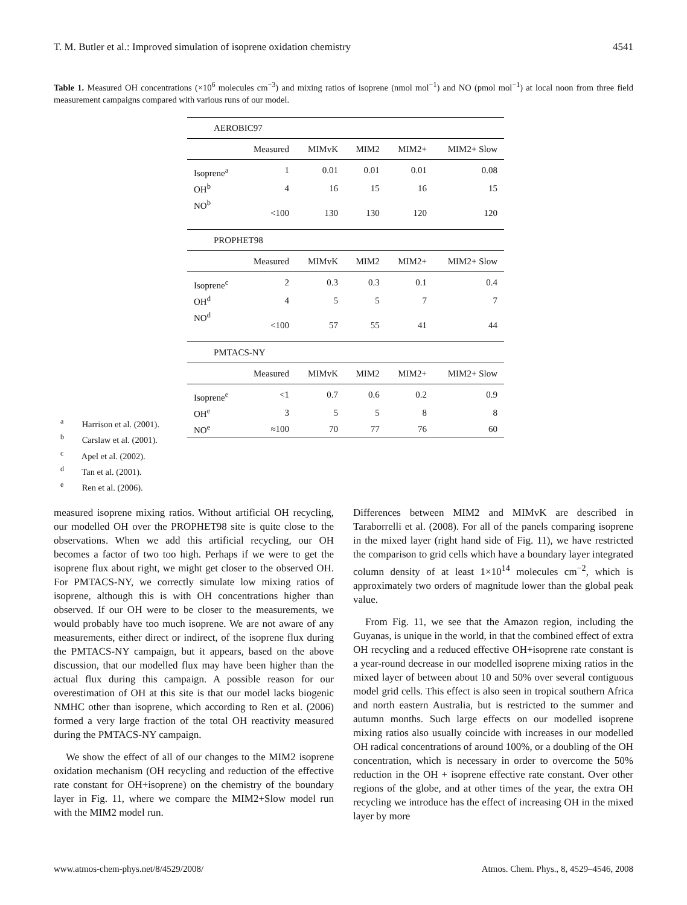T. M. Butler et al.: Improved simulation of isoprene oxidation chemistry 4541
Table 1. Measured OH concentrations (×10<sup>6</sup> molecules cm<sup>−3</sup>) and mixing ratios of isoprene (nmol mol<sup>−1</sup>) and NO (pmol mol<sup>−1</sup>) at local noon from three field measurement campaigns compared with various runs of our model.
| AEROBIC97 | | | | | |
| | Measured | MIMvK | MIM2 | MIM2+ | MIM2+ Slow |
| Isoprene<sup>a</sup> | 1 | 0.01 | 0.01 | 0.01 | 0.08 |
| OH<sup>b</sup> | 4 | 16 | 15 | 16 | 15 |
| NO<sup>b</sup> | <100 | 130 | 130 | 120 | 120 |
| PROPHET98 | | | | | |
| | Measured | MIMvK | MIM2 | MIM2+ | MIM2+ Slow |
| Isoprene<sup>c</sup> | 2 | 0.3 | 0.3 | 0.1 | 0.4 |
| OH<sup>d</sup> | 4 | 5 | 5 | 7 | 7 |
| NO<sup>d</sup> | <100 | 57 | 55 | 41 | 44 |
| PMTACS-NY | | | | | |
| | Measured | MIMvK | MIM2 | MIM2+ | MIM2+ Slow |
| Isoprene<sup>e</sup> | <1 | 0.7 | 0.6 | 0.2 | 0.9 |
| OH<sup>e</sup> | 3 | 5 | 5 | 8 | 8 |
| NO<sup>e</sup> | ≈100 | 70 | 77 | 76 | 60 |
<sup>a</sup> Harrison et al. (2001).
<sup>b</sup> Carslaw et al. (2001).
<sup>c</sup> Apel et al. (2002).
<sup>d</sup> Tan et al. (2001).
<sup>e</sup> Ren et al. (2006).
measured isoprene mixing ratios. Without artificial OH recycling, our modelled OH over the PROPHET98 site is quite close to the observations. When we add this artificial recycling, our OH becomes a factor of two too high. Perhaps if we were to get the isoprene flux about right, we might get closer to the observed OH. For PMTACS-NY, we correctly simulate low mixing ratios of isoprene, although this is with OH concentrations higher than observed. If our OH were to be closer to the measurements, we would probably have too much isoprene. We are not aware of any measurements, either direct or indirect, of the isoprene flux during the PMTACS-NY campaign, but it appears, based on the above discussion, that our modelled flux may have been higher than the actual flux during this campaign. A possible reason for our overestimation of OH at this site is that our model lacks biogenic NMHC other than isoprene, which according to Ren et al. (2006) formed a very large fraction of the total OH reactivity measured during the PMTACS-NY campaign.
We show the effect of all of our changes to the MIM2 isoprene oxidation mechanism (OH recycling and reduction of the effective rate constant for OH+isoprene) on the chemistry of the boundary layer in Fig. 11, where we compare the MIM2+Slow model run with the MIM2 model run.
Differences between MIM2 and MIMvK are described in Taraborrelli et al. (2008). For all of the panels comparing isoprene in the mixed layer (right hand side of Fig. 11), we have restricted the comparison to grid cells which have a boundary layer integrated column density of at least 1×10<sup>14</sup> molecules cm<sup>−2</sup>, which is approximately two orders of magnitude lower than the global peak value.
From Fig. 11, we see that the Amazon region, including the Guyanas, is unique in the world, in that the combined effect of extra OH recycling and a reduced effective OH+isoprene rate constant is a year-round decrease in our modelled isoprene mixing ratios in the mixed layer of between about 10 and 50% over several contiguous model grid cells. This effect is also seen in tropical southern Africa and north eastern Australia, but is restricted to the summer and autumn months. Such large effects on our modelled isoprene mixing ratios also usually coincide with increases in our modelled OH radical concentrations of around 100%, or a doubling of the OH concentration, which is necessary in order to overcome the 50% reduction in the OH + isoprene effective rate constant. Over other regions of the globe, and at other times of the year, the extra OH recycling we introduce has the effect of increasing OH in the mixed layer by more
www.atmos-chem-phys.net/8/4529/2008/ Atmos. Chem. Phys., 8, 4529–4546, 2008